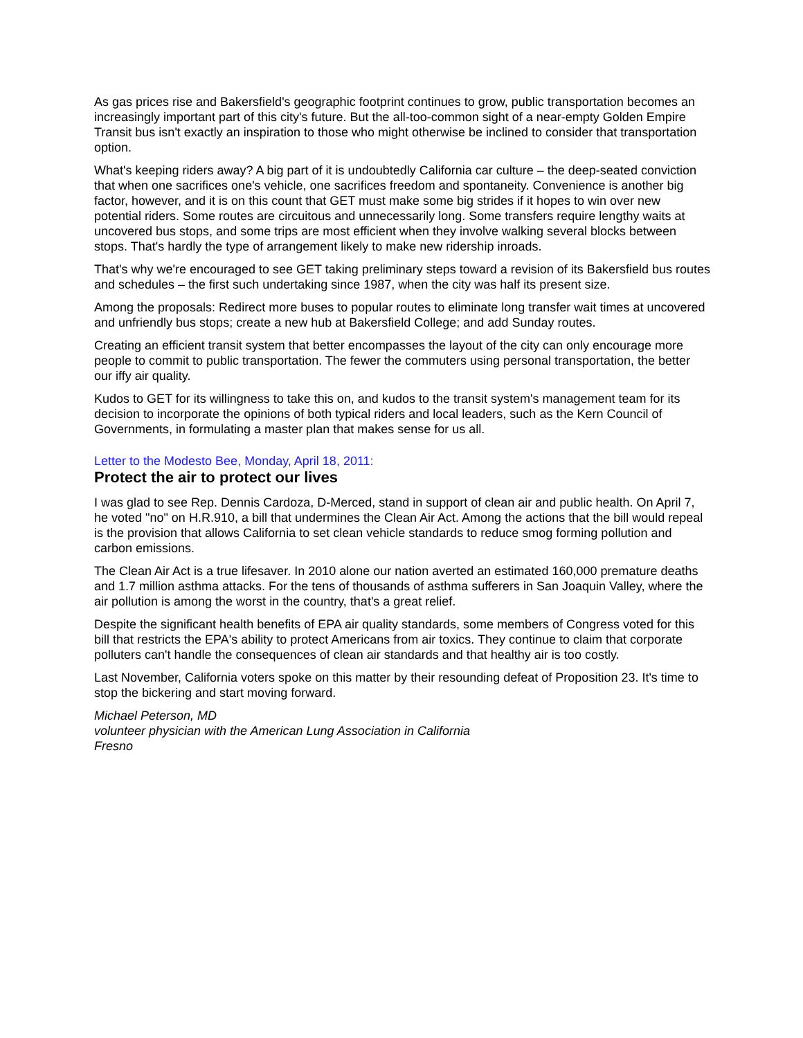As gas prices rise and Bakersfield's geographic footprint continues to grow, public transportation becomes an increasingly important part of this city's future. But the all-too-common sight of a near-empty Golden Empire Transit bus isn't exactly an inspiration to those who might otherwise be inclined to consider that transportation option.
What's keeping riders away? A big part of it is undoubtedly California car culture – the deep-seated conviction that when one sacrifices one's vehicle, one sacrifices freedom and spontaneity. Convenience is another big factor, however, and it is on this count that GET must make some big strides if it hopes to win over new potential riders. Some routes are circuitous and unnecessarily long. Some transfers require lengthy waits at uncovered bus stops, and some trips are most efficient when they involve walking several blocks between stops. That's hardly the type of arrangement likely to make new ridership inroads.
That's why we're encouraged to see GET taking preliminary steps toward a revision of its Bakersfield bus routes and schedules – the first such undertaking since 1987, when the city was half its present size.
Among the proposals: Redirect more buses to popular routes to eliminate long transfer wait times at uncovered and unfriendly bus stops; create a new hub at Bakersfield College; and add Sunday routes.
Creating an efficient transit system that better encompasses the layout of the city can only encourage more people to commit to public transportation. The fewer the commuters using personal transportation, the better our iffy air quality.
Kudos to GET for its willingness to take this on, and kudos to the transit system's management team for its decision to incorporate the opinions of both typical riders and local leaders, such as the Kern Council of Governments, in formulating a master plan that makes sense for us all.
Letter to the Modesto Bee, Monday, April 18, 2011:
Protect the air to protect our lives
I was glad to see Rep. Dennis Cardoza, D-Merced, stand in support of clean air and public health. On April 7, he voted "no" on H.R.910, a bill that undermines the Clean Air Act. Among the actions that the bill would repeal is the provision that allows California to set clean vehicle standards to reduce smog forming pollution and carbon emissions.
The Clean Air Act is a true lifesaver. In 2010 alone our nation averted an estimated 160,000 premature deaths and 1.7 million asthma attacks. For the tens of thousands of asthma sufferers in San Joaquin Valley, where the air pollution is among the worst in the country, that's a great relief.
Despite the significant health benefits of EPA air quality standards, some members of Congress voted for this bill that restricts the EPA's ability to protect Americans from air toxics. They continue to claim that corporate polluters can't handle the consequences of clean air standards and that healthy air is too costly.
Last November, California voters spoke on this matter by their resounding defeat of Proposition 23. It's time to stop the bickering and start moving forward.
Michael Peterson, MD
volunteer physician with the American Lung Association in California
Fresno